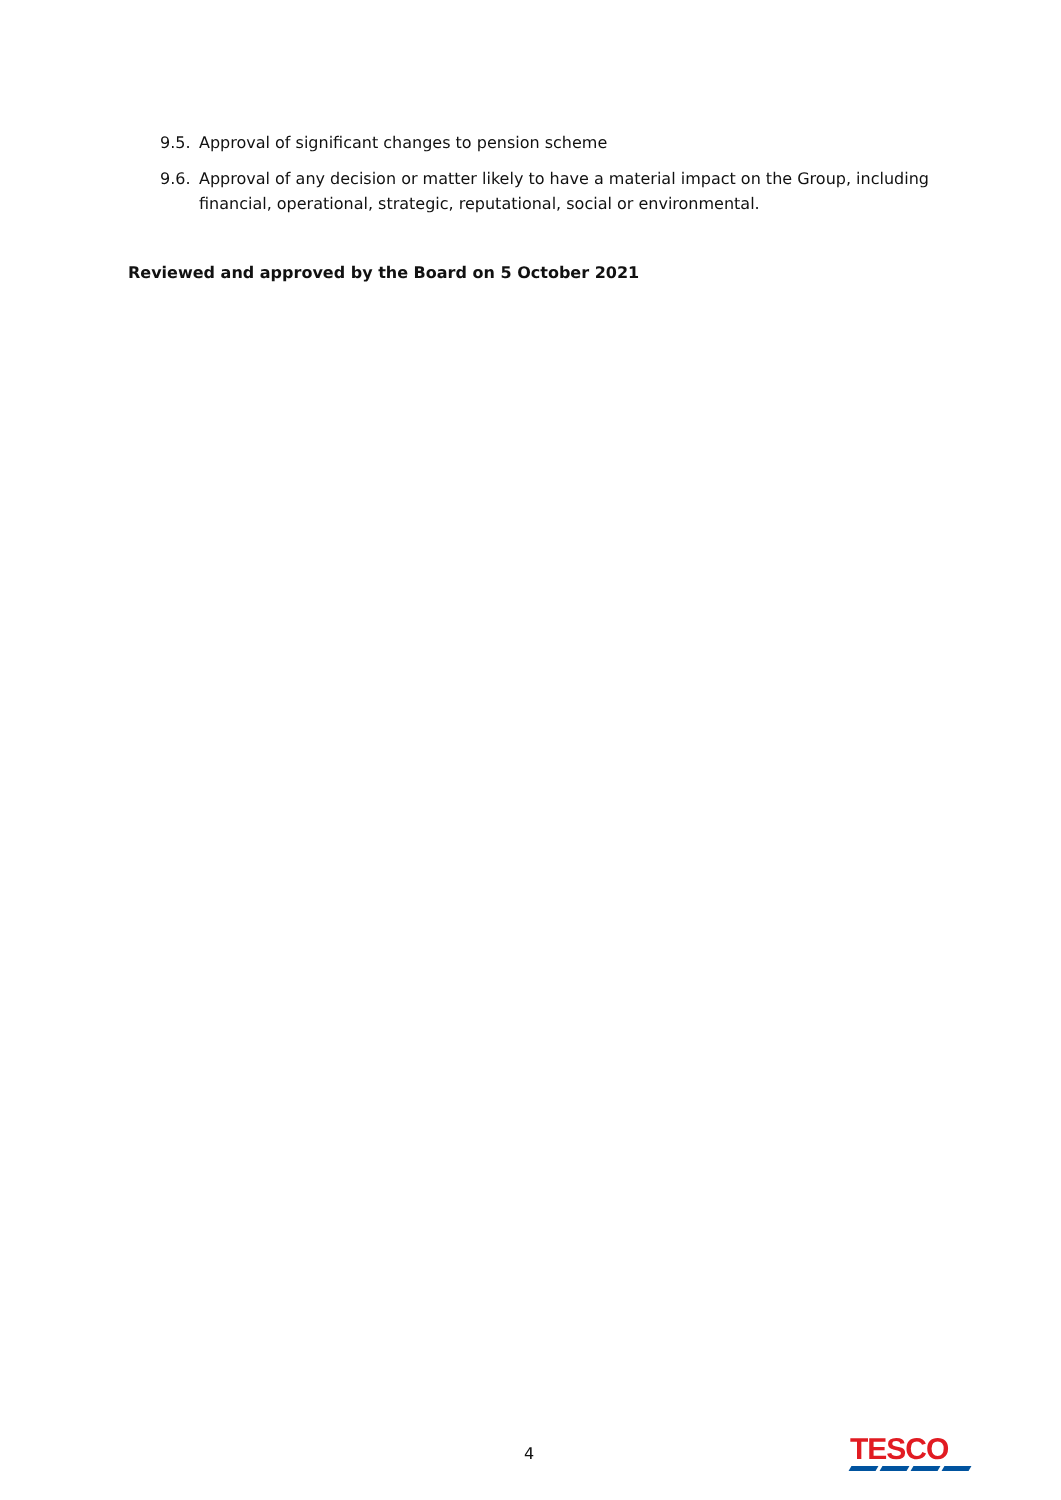9.5. Approval of significant changes to pension scheme
9.6. Approval of any decision or matter likely to have a material impact on the Group, including financial, operational, strategic, reputational, social or environmental.
Reviewed and approved by the Board on 5 October 2021
4 TESCO